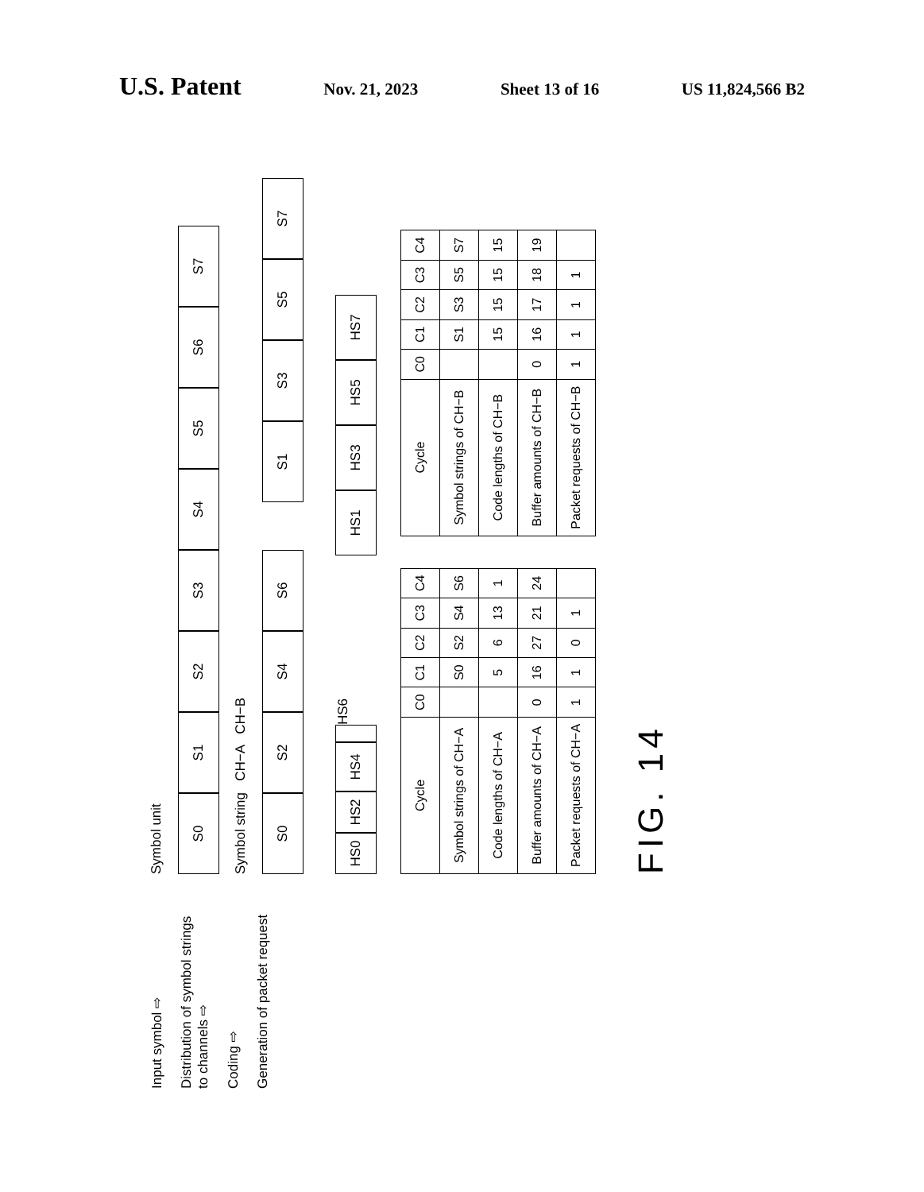U.S. Patent Nov. 21, 2023 Sheet 13 of 16 US 11,824,566 B2
Input symbol ⇨
Distribution of symbol strings to channels ⇨
Coding ⇨
Generation of packet request
Symbol unit
S0
S1
S2
S3
S4
S5
S6
S7
Symbol string CH−A CH−B
S0
S2
S4
S6
S1
S3
S5
S7
HS0
HS2
HS4
HS6
HS1
HS3
HS5
HS7
| Cycle | C0 | C1 | C2 | C3 | C4 |
| Symbol strings of CH−A | | S0 | S2 | S4 | S6 |
| Code lengths of CH−A | | 5 | 6 | 13 | 1 |
| Buffer amounts of CH−A | 0 | 16 | 27 | 21 | 24 |
| Packet requests of CH−A | 1 | 1 | 0 | 1 | |
| Cycle | C0 | C1 | C2 | C3 | C4 |
| Symbol strings of CH−B | | S1 | S3 | S5 | S7 |
| Code lengths of CH−B | | 15 | 15 | 15 | 15 |
| Buffer amounts of CH−B | 0 | 16 | 17 | 18 | 19 |
| Packet requests of CH−B | 1 | 1 | 1 | 1 | |
FIG. 14